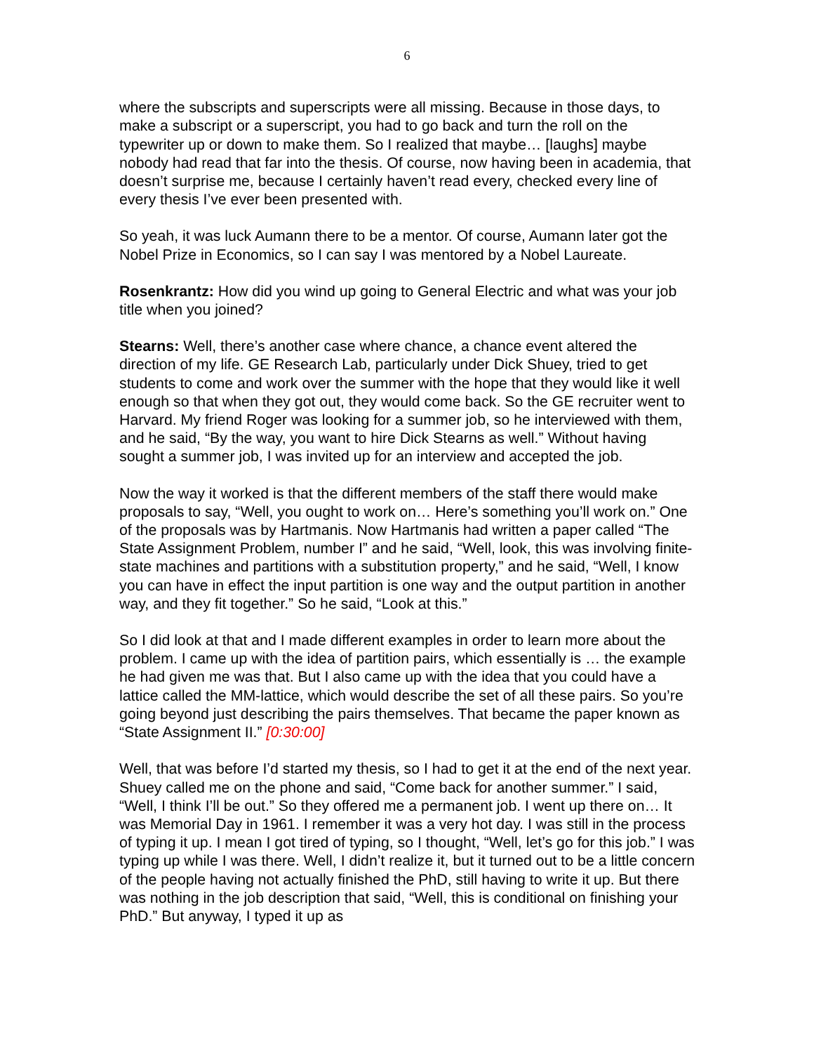6
where the subscripts and superscripts were all missing. Because in those days, to make a subscript or a superscript, you had to go back and turn the roll on the typewriter up or down to make them. So I realized that maybe… [laughs] maybe nobody had read that far into the thesis. Of course, now having been in academia, that doesn’t surprise me, because I certainly haven’t read every, checked every line of every thesis I’ve ever been presented with.
So yeah, it was luck Aumann there to be a mentor. Of course, Aumann later got the Nobel Prize in Economics, so I can say I was mentored by a Nobel Laureate.
Rosenkrantz: How did you wind up going to General Electric and what was your job title when you joined?
Stearns: Well, there’s another case where chance, a chance event altered the direction of my life. GE Research Lab, particularly under Dick Shuey, tried to get students to come and work over the summer with the hope that they would like it well enough so that when they got out, they would come back. So the GE recruiter went to Harvard. My friend Roger was looking for a summer job, so he interviewed with them, and he said, “By the way, you want to hire Dick Stearns as well.” Without having sought a summer job, I was invited up for an interview and accepted the job.
Now the way it worked is that the different members of the staff there would make proposals to say, “Well, you ought to work on… Here’s something you’ll work on.” One of the proposals was by Hartmanis. Now Hartmanis had written a paper called “The State Assignment Problem, number I” and he said, “Well, look, this was involving finite-state machines and partitions with a substitution property,” and he said, “Well, I know you can have in effect the input partition is one way and the output partition in another way, and they fit together.” So he said, “Look at this.”
So I did look at that and I made different examples in order to learn more about the problem. I came up with the idea of partition pairs, which essentially is … the example he had given me was that. But I also came up with the idea that you could have a lattice called the MM-lattice, which would describe the set of all these pairs. So you’re going beyond just describing the pairs themselves. That became the paper known as “State Assignment II.” [0:30:00]
Well, that was before I’d started my thesis, so I had to get it at the end of the next year. Shuey called me on the phone and said, “Come back for another summer.” I said, “Well, I think I’ll be out.” So they offered me a permanent job. I went up there on… It was Memorial Day in 1961. I remember it was a very hot day. I was still in the process of typing it up. I mean I got tired of typing, so I thought, “Well, let’s go for this job.” I was typing up while I was there. Well, I didn’t realize it, but it turned out to be a little concern of the people having not actually finished the PhD, still having to write it up. But there was nothing in the job description that said, “Well, this is conditional on finishing your PhD.” But anyway, I typed it up as